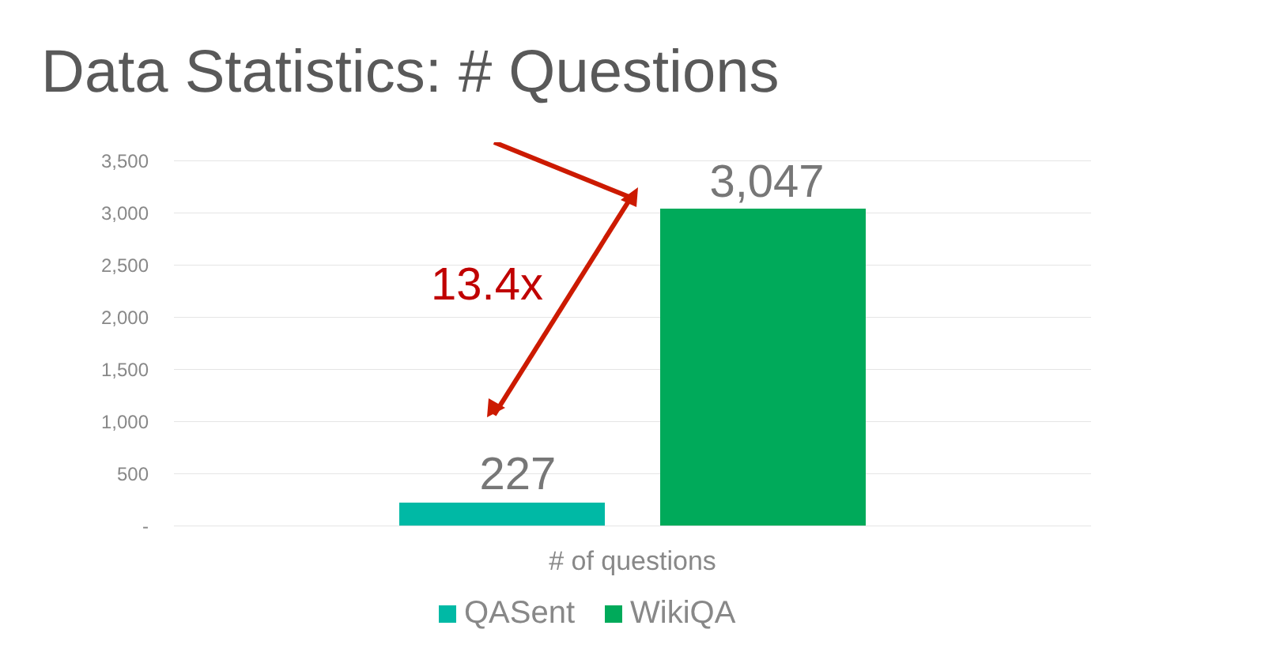Data Statistics: # Questions
3,500
3,000
2,500
2,000
1,500
1,000
500
-
227
3,047
13.4x
# of questions
QASent WikiQA